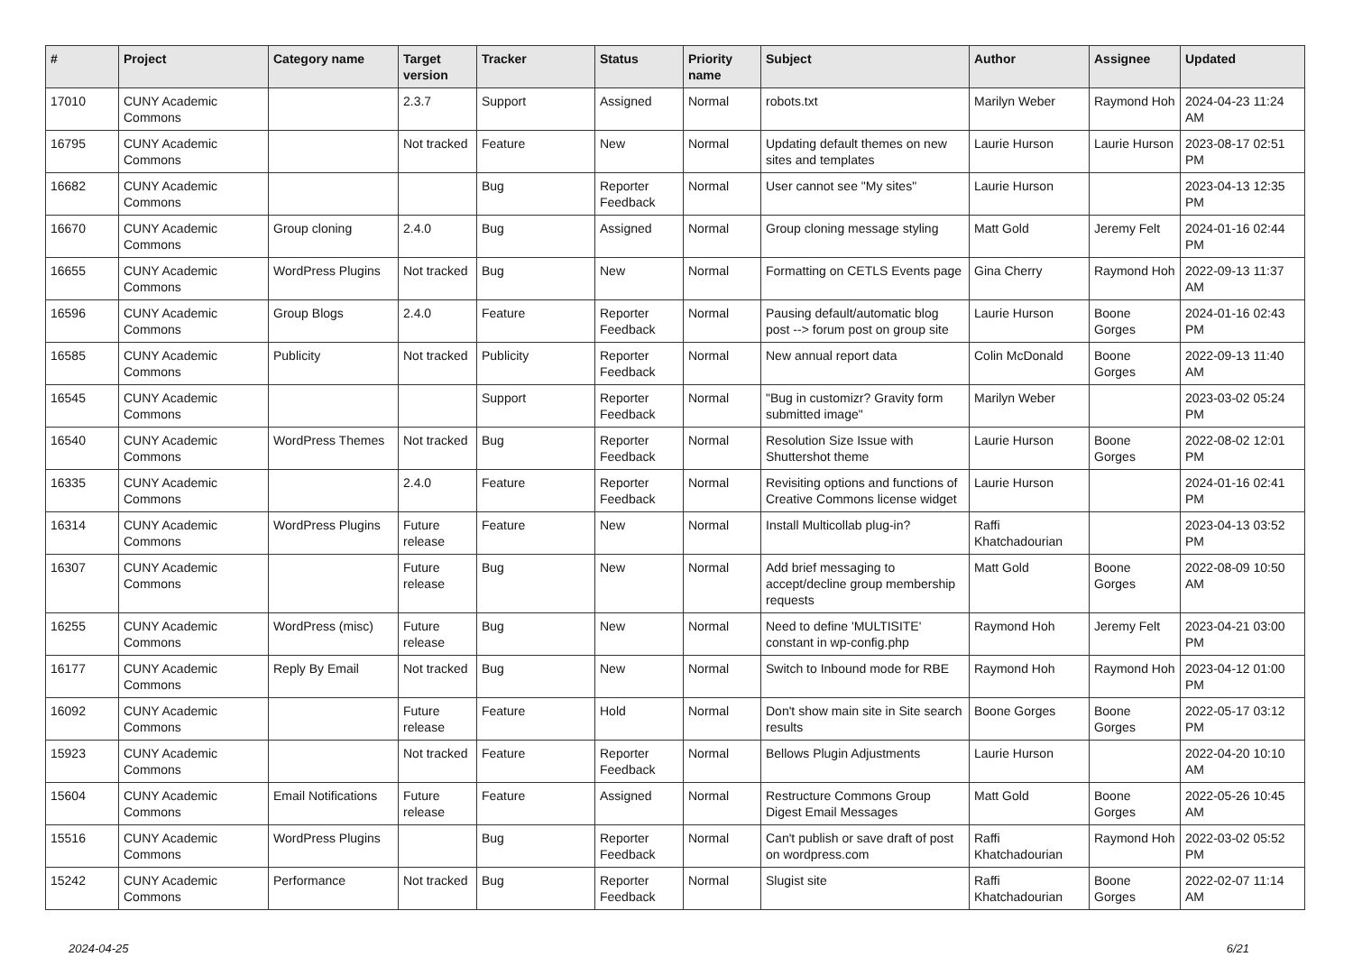| # | Project | Category name | Target version | Tracker | Status | Priority name | Subject | Author | Assignee | Updated |
| --- | --- | --- | --- | --- | --- | --- | --- | --- | --- | --- |
| 17010 | CUNY Academic Commons | | 2.3.7 | Support | Assigned | Normal | robots.txt | Marilyn Weber | Raymond Hoh | 2024-04-23 11:24 AM |
| 16795 | CUNY Academic Commons | | Not tracked | Feature | New | Normal | Updating default themes on new sites and templates | Laurie Hurson | Laurie Hurson | 2023-08-17 02:51 PM |
| 16682 | CUNY Academic Commons | | | Bug | Reporter Feedback | Normal | User cannot see "My sites" | Laurie Hurson | | 2023-04-13 12:35 PM |
| 16670 | CUNY Academic Commons | Group cloning | 2.4.0 | Bug | Assigned | Normal | Group cloning message styling | Matt Gold | Jeremy Felt | 2024-01-16 02:44 PM |
| 16655 | CUNY Academic Commons | WordPress Plugins | Not tracked | Bug | New | Normal | Formatting on CETLS Events page | Gina Cherry | Raymond Hoh | 2022-09-13 11:37 AM |
| 16596 | CUNY Academic Commons | Group Blogs | 2.4.0 | Feature | Reporter Feedback | Normal | Pausing default/automatic blog post --> forum post on group site | Laurie Hurson | Boone Gorges | 2024-01-16 02:43 PM |
| 16585 | CUNY Academic Commons | Publicity | Not tracked | Publicity | Reporter Feedback | Normal | New annual report data | Colin McDonald | Boone Gorges | 2022-09-13 11:40 AM |
| 16545 | CUNY Academic Commons | | | Support | Reporter Feedback | Normal | "Bug in customizr? Gravity form submitted image" | Marilyn Weber | | 2023-03-02 05:24 PM |
| 16540 | CUNY Academic Commons | WordPress Themes | Not tracked | Bug | Reporter Feedback | Normal | Resolution Size Issue with Shuttershot theme | Laurie Hurson | Boone Gorges | 2022-08-02 12:01 PM |
| 16335 | CUNY Academic Commons | | 2.4.0 | Feature | Reporter Feedback | Normal | Revisiting options and functions of Creative Commons license widget | Laurie Hurson | | 2024-01-16 02:41 PM |
| 16314 | CUNY Academic Commons | WordPress Plugins | Future release | Feature | New | Normal | Install Multicollab plug-in? | Raffi Khatchadourian | | 2023-04-13 03:52 PM |
| 16307 | CUNY Academic Commons | | Future release | Bug | New | Normal | Add brief messaging to accept/decline group membership requests | Matt Gold | Boone Gorges | 2022-08-09 10:50 AM |
| 16255 | CUNY Academic Commons | WordPress (misc) | Future release | Bug | New | Normal | Need to define 'MULTISITE' constant in wp-config.php | Raymond Hoh | Jeremy Felt | 2023-04-21 03:00 PM |
| 16177 | CUNY Academic Commons | Reply By Email | Not tracked | Bug | New | Normal | Switch to Inbound mode for RBE | Raymond Hoh | Raymond Hoh | 2023-04-12 01:00 PM |
| 16092 | CUNY Academic Commons | | Future release | Feature | Hold | Normal | Don't show main site in Site search results | Boone Gorges | Boone Gorges | 2022-05-17 03:12 PM |
| 15923 | CUNY Academic Commons | | Not tracked | Feature | Reporter Feedback | Normal | Bellows Plugin Adjustments | Laurie Hurson | | 2022-04-20 10:10 AM |
| 15604 | CUNY Academic Commons | Email Notifications | Future release | Feature | Assigned | Normal | Restructure Commons Group Digest Email Messages | Matt Gold | Boone Gorges | 2022-05-26 10:45 AM |
| 15516 | CUNY Academic Commons | WordPress Plugins | | Bug | Reporter Feedback | Normal | Can't publish or save draft of post on wordpress.com | Raffi Khatchadourian | Raymond Hoh | 2022-03-02 05:52 PM |
| 15242 | CUNY Academic Commons | Performance | Not tracked | Bug | Reporter Feedback | Normal | Slugist site | Raffi Khatchadourian | Boone Gorges | 2022-02-07 11:14 AM |
2024-04-25 6/21